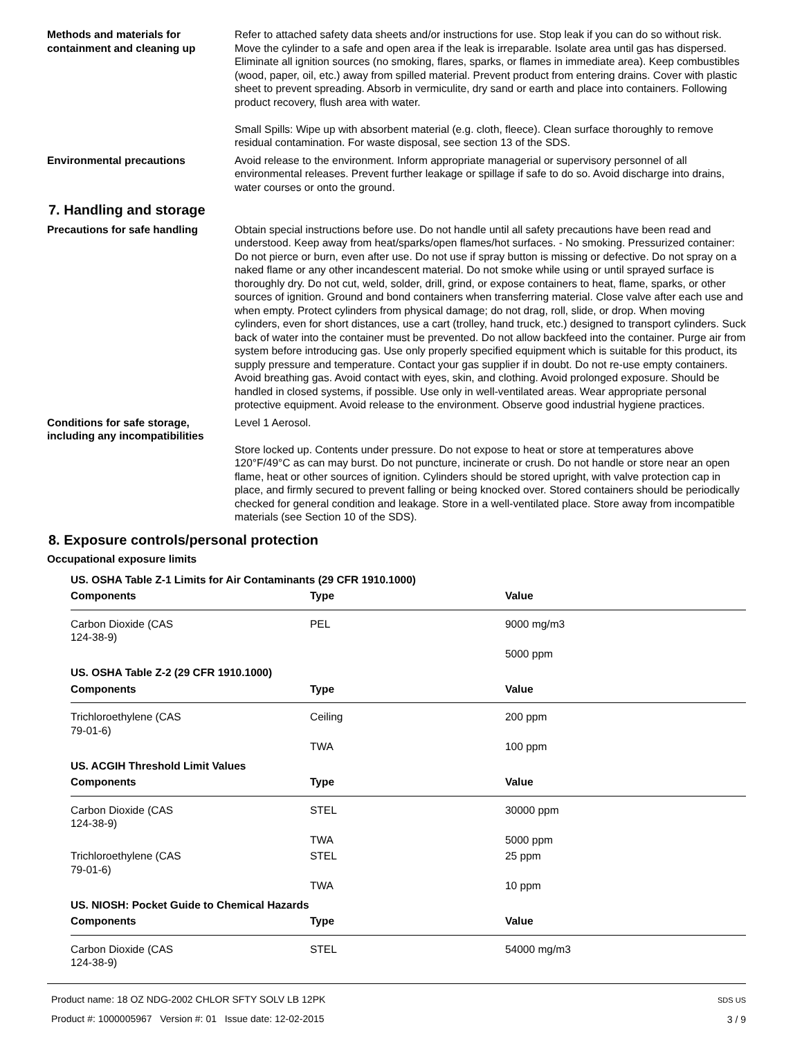Methods and materials for containment and cleaning up
Refer to attached safety data sheets and/or instructions for use. Stop leak if you can do so without risk. Move the cylinder to a safe and open area if the leak is irreparable. Isolate area until gas has dispersed. Eliminate all ignition sources (no smoking, flares, sparks, or flames in immediate area). Keep combustibles (wood, paper, oil, etc.) away from spilled material. Prevent product from entering drains. Cover with plastic sheet to prevent spreading. Absorb in vermiculite, dry sand or earth and place into containers. Following product recovery, flush area with water.
Small Spills: Wipe up with absorbent material (e.g. cloth, fleece). Clean surface thoroughly to remove residual contamination. For waste disposal, see section 13 of the SDS.
Environmental precautions Avoid release to the environment. Inform appropriate managerial or supervisory personnel of all environmental releases. Prevent further leakage or spillage if safe to do so. Avoid discharge into drains, water courses or onto the ground.
7. Handling and storage
Precautions for safe handling Obtain special instructions before use. Do not handle until all safety precautions have been read and understood. Keep away from heat/sparks/open flames/hot surfaces. - No smoking. Pressurized container: Do not pierce or burn, even after use. Do not use if spray button is missing or defective. Do not spray on a naked flame or any other incandescent material. Do not smoke while using or until sprayed surface is thoroughly dry. Do not cut, weld, solder, drill, grind, or expose containers to heat, flame, sparks, or other sources of ignition. Ground and bond containers when transferring material. Close valve after each use and when empty. Protect cylinders from physical damage; do not drag, roll, slide, or drop. When moving cylinders, even for short distances, use a cart (trolley, hand truck, etc.) designed to transport cylinders. Suck back of water into the container must be prevented. Do not allow backfeed into the container. Purge air from system before introducing gas. Use only properly specified equipment which is suitable for this product, its supply pressure and temperature. Contact your gas supplier if in doubt. Do not re-use empty containers. Avoid breathing gas. Avoid contact with eyes, skin, and clothing. Avoid prolonged exposure. Should be handled in closed systems, if possible. Use only in well-ventilated areas. Wear appropriate personal protective equipment. Avoid release to the environment. Observe good industrial hygiene practices.
Conditions for safe storage, including any incompatibilities
Level 1 Aerosol.
Store locked up. Contents under pressure. Do not expose to heat or store at temperatures above 120°F/49°C as can may burst. Do not puncture, incinerate or crush. Do not handle or store near an open flame, heat or other sources of ignition. Cylinders should be stored upright, with valve protection cap in place, and firmly secured to prevent falling or being knocked over. Stored containers should be periodically checked for general condition and leakage. Store in a well-ventilated place. Store away from incompatible materials (see Section 10 of the SDS).
8. Exposure controls/personal protection
Occupational exposure limits
| US. OSHA Table Z-1 Limits for Air Contaminants (29 CFR 1910.1000) | | |
| --- | --- | --- |
| Components | Type | Value |
| Carbon Dioxide (CAS 124-38-9) | PEL | 9000 mg/m3 |
| | | 5000 ppm |
| US. OSHA Table Z-2 (29 CFR 1910.1000) | | |
| Components | Type | Value |
| Trichloroethylene (CAS 79-01-6) | Ceiling | 200 ppm |
| | TWA | 100 ppm |
| US. ACGIH Threshold Limit Values | | |
| Components | Type | Value |
| Carbon Dioxide (CAS 124-38-9) | STEL | 30000 ppm |
| | TWA | 5000 ppm |
| Trichloroethylene (CAS 79-01-6) | STEL | 25 ppm |
| | TWA | 10 ppm |
| US. NIOSH: Pocket Guide to Chemical Hazards | | |
| Components | Type | Value |
| Carbon Dioxide (CAS 124-38-9) | STEL | 54000 mg/m3 |
Product name: 18 OZ NDG-2002 CHLOR SFTY SOLV LB 12PK
Product #: 1000005967 Version #: 01 Issue date: 12-02-2015
SDS US
3 / 9